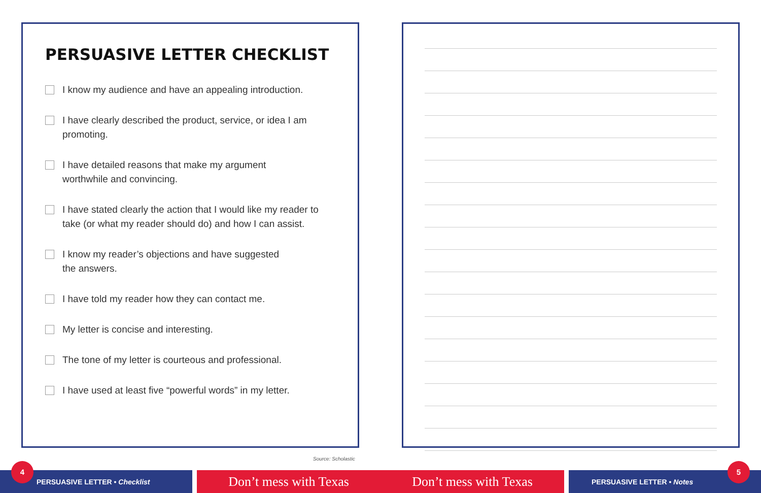PERSUASIVE LETTER CHECKLIST
I know my audience and have an appealing introduction.
I have clearly described the product, service, or idea I am promoting.
I have detailed reasons that make my argument
worthwhile and convincing.
I have stated clearly the action that I would like my reader to take (or what my reader should do) and how I can assist.
I know my reader’s objections and have suggested
the answers.
I have told my reader how they can contact me.
My letter is concise and interesting.
The tone of my letter is courteous and professional.
I have used at least five “powerful words” in my letter.
Source: Scholastic
PERSUASIVE LETTER • Checklist Don’t mess with Texas Don’t mess with Texas PERSUASIVE LETTER • Notes
4 5